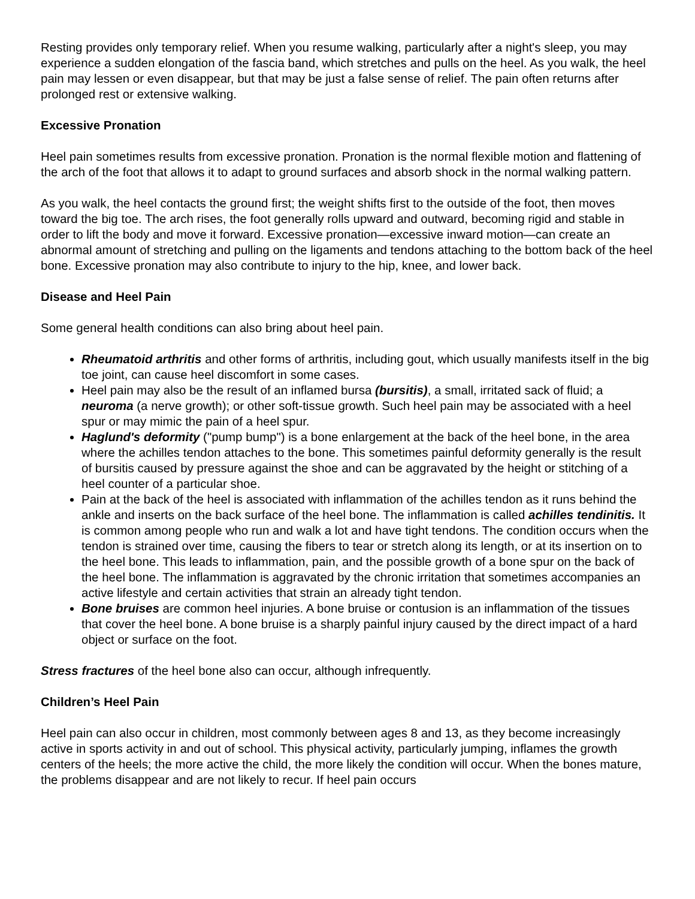Resting provides only temporary relief. When you resume walking, particularly after a night's sleep, you may experience a sudden elongation of the fascia band, which stretches and pulls on the heel. As you walk, the heel pain may lessen or even disappear, but that may be just a false sense of relief. The pain often returns after prolonged rest or extensive walking.
Excessive Pronation
Heel pain sometimes results from excessive pronation. Pronation is the normal flexible motion and flattening of the arch of the foot that allows it to adapt to ground surfaces and absorb shock in the normal walking pattern.
As you walk, the heel contacts the ground first; the weight shifts first to the outside of the foot, then moves toward the big toe. The arch rises, the foot generally rolls upward and outward, becoming rigid and stable in order to lift the body and move it forward. Excessive pronation—excessive inward motion—can create an abnormal amount of stretching and pulling on the ligaments and tendons attaching to the bottom back of the heel bone. Excessive pronation may also contribute to injury to the hip, knee, and lower back.
Disease and Heel Pain
Some general health conditions can also bring about heel pain.
Rheumatoid arthritis and other forms of arthritis, including gout, which usually manifests itself in the big toe joint, can cause heel discomfort in some cases.
Heel pain may also be the result of an inflamed bursa (bursitis), a small, irritated sack of fluid; a neuroma (a nerve growth); or other soft-tissue growth. Such heel pain may be associated with a heel spur or may mimic the pain of a heel spur.
Haglund's deformity ("pump bump") is a bone enlargement at the back of the heel bone, in the area where the achilles tendon attaches to the bone. This sometimes painful deformity generally is the result of bursitis caused by pressure against the shoe and can be aggravated by the height or stitching of a heel counter of a particular shoe.
Pain at the back of the heel is associated with inflammation of the achilles tendon as it runs behind the ankle and inserts on the back surface of the heel bone. The inflammation is called achilles tendinitis. It is common among people who run and walk a lot and have tight tendons. The condition occurs when the tendon is strained over time, causing the fibers to tear or stretch along its length, or at its insertion on to the heel bone. This leads to inflammation, pain, and the possible growth of a bone spur on the back of the heel bone. The inflammation is aggravated by the chronic irritation that sometimes accompanies an active lifestyle and certain activities that strain an already tight tendon.
Bone bruises are common heel injuries. A bone bruise or contusion is an inflammation of the tissues that cover the heel bone. A bone bruise is a sharply painful injury caused by the direct impact of a hard object or surface on the foot.
Stress fractures of the heel bone also can occur, although infrequently.
Children’s Heel Pain
Heel pain can also occur in children, most commonly between ages 8 and 13, as they become increasingly active in sports activity in and out of school. This physical activity, particularly jumping, inflames the growth centers of the heels; the more active the child, the more likely the condition will occur. When the bones mature, the problems disappear and are not likely to recur. If heel pain occurs